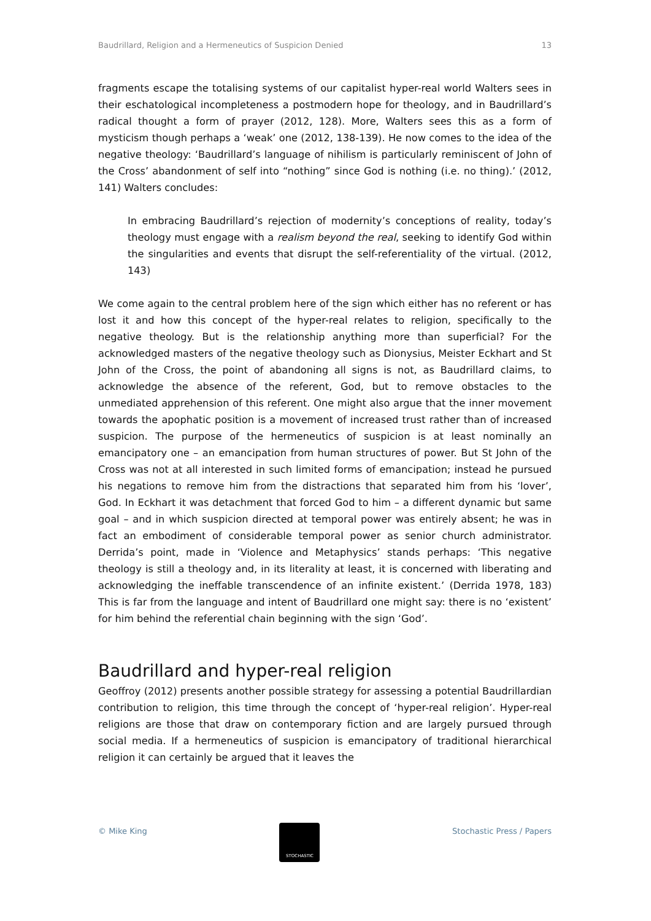Baudrillard, Religion and a Hermeneutics of Suspicion Denied 13
fragments escape the totalising systems of our capitalist hyper-real world Walters sees in their eschatological incompleteness a postmodern hope for theology, and in Baudrillard’s radical thought a form of prayer (2012, 128). More, Walters sees this as a form of mysticism though perhaps a ‘weak’ one (2012, 138-139). He now comes to the idea of the negative theology: ‘Baudrillard’s language of nihilism is particularly reminiscent of John of the Cross’ abandonment of self into “nothing” since God is nothing (i.e. no thing).’ (2012, 141) Walters concludes:
In embracing Baudrillard’s rejection of modernity’s conceptions of reality, today’s theology must engage with a realism beyond the real, seeking to identify God within the singularities and events that disrupt the self-referentiality of the virtual. (2012, 143)
We come again to the central problem here of the sign which either has no referent or has lost it and how this concept of the hyper-real relates to religion, specifically to the negative theology. But is the relationship anything more than superficial? For the acknowledged masters of the negative theology such as Dionysius, Meister Eckhart and St John of the Cross, the point of abandoning all signs is not, as Baudrillard claims, to acknowledge the absence of the referent, God, but to remove obstacles to the unmediated apprehension of this referent. One might also argue that the inner movement towards the apophatic position is a movement of increased trust rather than of increased suspicion. The purpose of the hermeneutics of suspicion is at least nominally an emancipatory one – an emancipation from human structures of power. But St John of the Cross was not at all interested in such limited forms of emancipation; instead he pursued his negations to remove him from the distractions that separated him from his ‘lover’, God. In Eckhart it was detachment that forced God to him – a different dynamic but same goal – and in which suspicion directed at temporal power was entirely absent; he was in fact an embodiment of considerable temporal power as senior church administrator. Derrida’s point, made in ‘Violence and Metaphysics’ stands perhaps: ‘This negative theology is still a theology and, in its literality at least, it is concerned with liberating and acknowledging the ineffable transcendence of an infinite existent.’ (Derrida 1978, 183) This is far from the language and intent of Baudrillard one might say: there is no ‘existent’ for him behind the referential chain beginning with the sign ‘God’.
Baudrillard and hyper-real religion
Geoffroy (2012) presents another possible strategy for assessing a potential Baudrillardian contribution to religion, this time through the concept of ‘hyper-real religion’. Hyper-real religions are those that draw on contemporary fiction and are largely pursued through social media. If a hermeneutics of suspicion is emancipatory of traditional hierarchical religion it can certainly be argued that it leaves the
© Mike King
STOCHASTIC
Stochastic Press / Papers